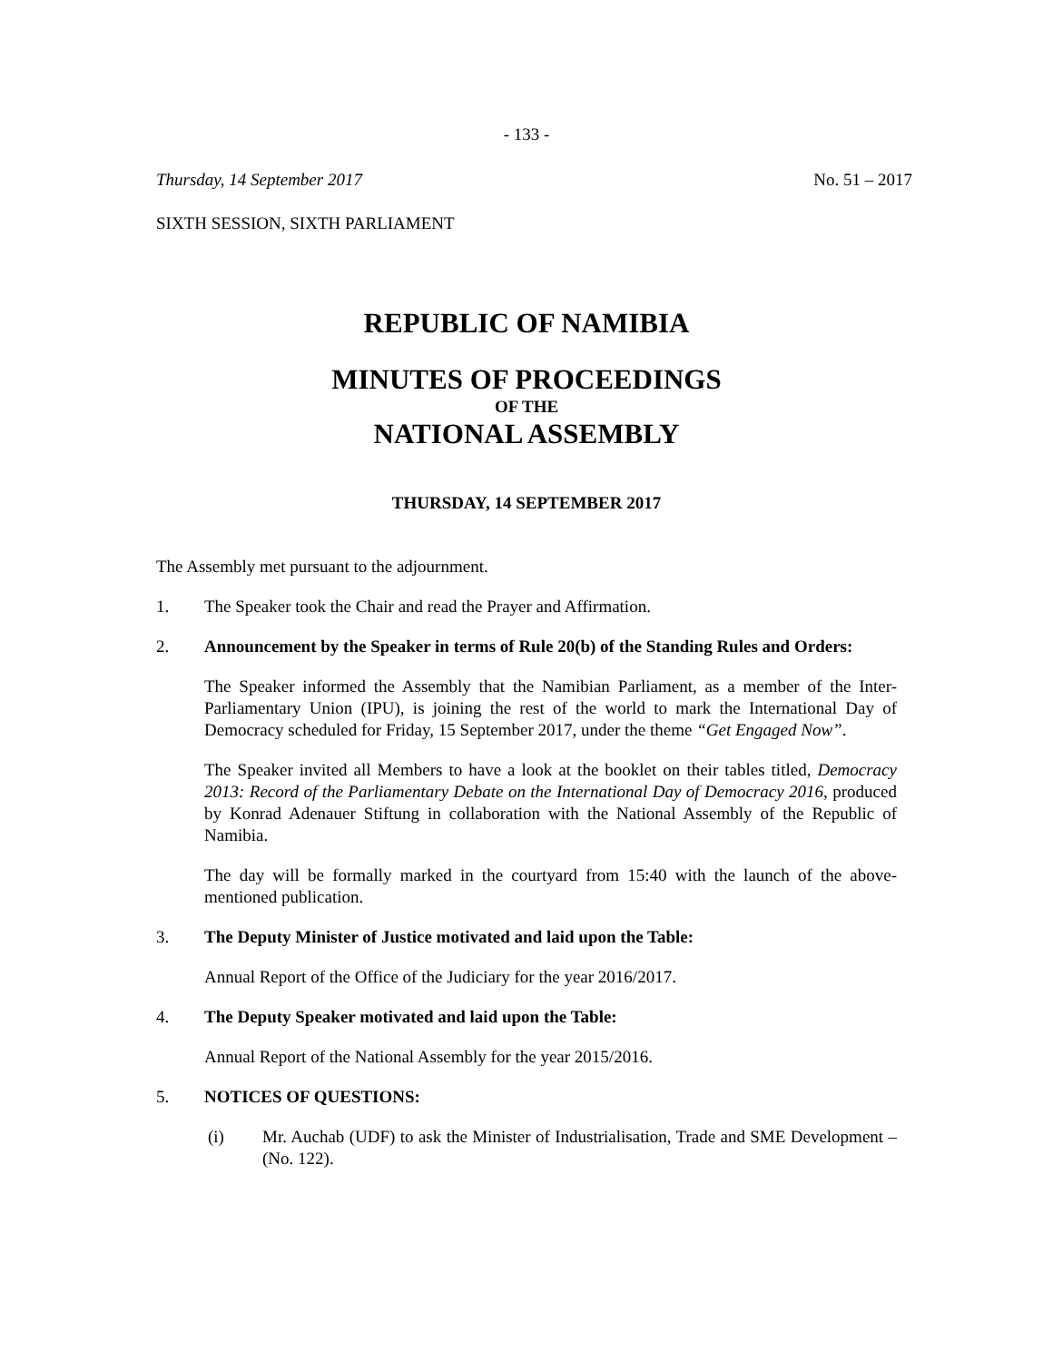- 133 -
Thursday, 14 September 2017 No. 51 – 2017
SIXTH SESSION, SIXTH PARLIAMENT
REPUBLIC OF NAMIBIA
MINUTES OF PROCEEDINGS
OF THE
NATIONAL ASSEMBLY
THURSDAY, 14 SEPTEMBER 2017
The Assembly met pursuant to the adjournment.
1. The Speaker took the Chair and read the Prayer and Affirmation.
2. Announcement by the Speaker in terms of Rule 20(b) of the Standing Rules and Orders:
The Speaker informed the Assembly that the Namibian Parliament, as a member of the Inter-Parliamentary Union (IPU), is joining the rest of the world to mark the International Day of Democracy scheduled for Friday, 15 September 2017, under the theme “Get Engaged Now”.
The Speaker invited all Members to have a look at the booklet on their tables titled, Democracy 2013: Record of the Parliamentary Debate on the International Day of Democracy 2016, produced by Konrad Adenauer Stiftung in collaboration with the National Assembly of the Republic of Namibia.
The day will be formally marked in the courtyard from 15:40 with the launch of the above-mentioned publication.
3. The Deputy Minister of Justice motivated and laid upon the Table:
Annual Report of the Office of the Judiciary for the year 2016/2017.
4. The Deputy Speaker motivated and laid upon the Table:
Annual Report of the National Assembly for the year 2015/2016.
5. NOTICES OF QUESTIONS:
(i) Mr. Auchab (UDF) to ask the Minister of Industrialisation, Trade and SME Development – (No. 122).